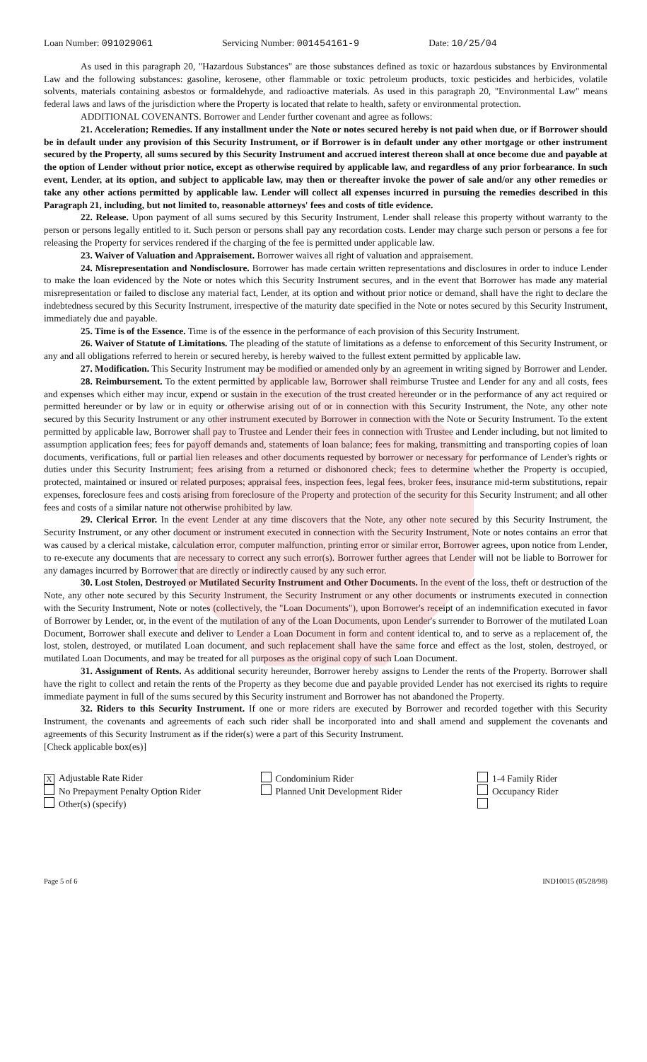Loan Number: 091029061 Servicing Number: 001454161-9 Date: 10/25/04
As used in this paragraph 20, "Hazardous Substances" are those substances defined as toxic or hazardous substances by Environmental Law and the following substances: gasoline, kerosene, other flammable or toxic petroleum products, toxic pesticides and herbicides, volatile solvents, materials containing asbestos or formaldehyde, and radioactive materials. As used in this paragraph 20, "Environmental Law" means federal laws and laws of the jurisdiction where the Property is located that relate to health, safety or environmental protection.
ADDITIONAL COVENANTS. Borrower and Lender further covenant and agree as follows:
21. Acceleration; Remedies. If any installment under the Note or notes secured hereby is not paid when due, or if Borrower should be in default under any provision of this Security Instrument, or if Borrower is in default under any other mortgage or other instrument secured by the Property, all sums secured by this Security Instrument and accrued interest thereon shall at once become due and payable at the option of Lender without prior notice, except as otherwise required by applicable law, and regardless of any prior forbearance. In such event, Lender, at its option, and subject to applicable law, may then or thereafter invoke the power of sale and/or any other remedies or take any other actions permitted by applicable law. Lender will collect all expenses incurred in pursuing the remedies described in this Paragraph 21, including, but not limited to, reasonable attorneys' fees and costs of title evidence.
22. Release. Upon payment of all sums secured by this Security Instrument, Lender shall release this property without warranty to the person or persons legally entitled to it. Such person or persons shall pay any recordation costs. Lender may charge such person or persons a fee for releasing the Property for services rendered if the charging of the fee is permitted under applicable law.
23. Waiver of Valuation and Appraisement. Borrower waives all right of valuation and appraisement.
24. Misrepresentation and Nondisclosure. Borrower has made certain written representations and disclosures in order to induce Lender to make the loan evidenced by the Note or notes which this Security Instrument secures, and in the event that Borrower has made any material misrepresentation or failed to disclose any material fact, Lender, at its option and without prior notice or demand, shall have the right to declare the indebtedness secured by this Security Instrument, irrespective of the maturity date specified in the Note or notes secured by this Security Instrument, immediately due and payable.
25. Time is of the Essence. Time is of the essence in the performance of each provision of this Security Instrument.
26. Waiver of Statute of Limitations. The pleading of the statute of limitations as a defense to enforcement of this Security Instrument, or any and all obligations referred to herein or secured hereby, is hereby waived to the fullest extent permitted by applicable law.
27. Modification. This Security Instrument may be modified or amended only by an agreement in writing signed by Borrower and Lender.
28. Reimbursement. To the extent permitted by applicable law, Borrower shall reimburse Trustee and Lender for any and all costs, fees and expenses which either may incur, expend or sustain in the execution of the trust created hereunder or in the performance of any act required or permitted hereunder or by law or in equity or otherwise arising out of or in connection with this Security Instrument, the Note, any other note secured by this Security Instrument or any other instrument executed by Borrower in connection with the Note or Security Instrument. To the extent permitted by applicable law, Borrower shall pay to Trustee and Lender their fees in connection with Trustee and Lender including, but not limited to assumption application fees; fees for payoff demands and, statements of loan balance; fees for making, transmitting and transporting copies of loan documents, verifications, full or partial lien releases and other documents requested by borrower or necessary for performance of Lender's rights or duties under this Security Instrument; fees arising from a returned or dishonored check; fees to determine whether the Property is occupied, protected, maintained or insured or related purposes; appraisal fees, inspection fees, legal fees, broker fees, insurance mid-term substitutions, repair expenses, foreclosure fees and costs arising from foreclosure of the Property and protection of the security for this Security Instrument; and all other fees and costs of a similar nature not otherwise prohibited by law.
29. Clerical Error. In the event Lender at any time discovers that the Note, any other note secured by this Security Instrument, the Security Instrument, or any other document or instrument executed in connection with the Security Instrument, Note or notes contains an error that was caused by a clerical mistake, calculation error, computer malfunction, printing error or similar error, Borrower agrees, upon notice from Lender, to re-execute any documents that are necessary to correct any such error(s). Borrower further agrees that Lender will not be liable to Borrower for any damages incurred by Borrower that are directly or indirectly caused by any such error.
30. Lost Stolen, Destroyed or Mutilated Security Instrument and Other Documents. In the event of the loss, theft or destruction of the Note, any other note secured by this Security Instrument, the Security Instrument or any other documents or instruments executed in connection with the Security Instrument, Note or notes (collectively, the "Loan Documents"), upon Borrower's receipt of an indemnification executed in favor of Borrower by Lender, or, in the event of the mutilation of any of the Loan Documents, upon Lender's surrender to Borrower of the mutilated Loan Document, Borrower shall execute and deliver to Lender a Loan Document in form and content identical to, and to serve as a replacement of, the lost, stolen, destroyed, or mutilated Loan document, and such replacement shall have the same force and effect as the lost, stolen, destroyed, or mutilated Loan Documents, and may be treated for all purposes as the original copy of such Loan Document.
31. Assignment of Rents. As additional security hereunder, Borrower hereby assigns to Lender the rents of the Property. Borrower shall have the right to collect and retain the rents of the Property as they become due and payable provided Lender has not exercised its rights to require immediate payment in full of the sums secured by this Security instrument and Borrower has not abandoned the Property.
32. Riders to this Security Instrument. If one or more riders are executed by Borrower and recorded together with this Security Instrument, the covenants and agreements of each such rider shall be incorporated into and shall amend and supplement the covenants and agreements of this Security Instrument as if the rider(s) were a part of this Security Instrument.
[Check applicable box(es)]
X Adjustable Rate Rider
No Prepayment Penalty Option Rider
Other(s) (specify)
Condominium Rider
Planned Unit Development Rider
1-4 Family Rider
Occupancy Rider
Page 5 of 6 IND10015 (05/28/98)